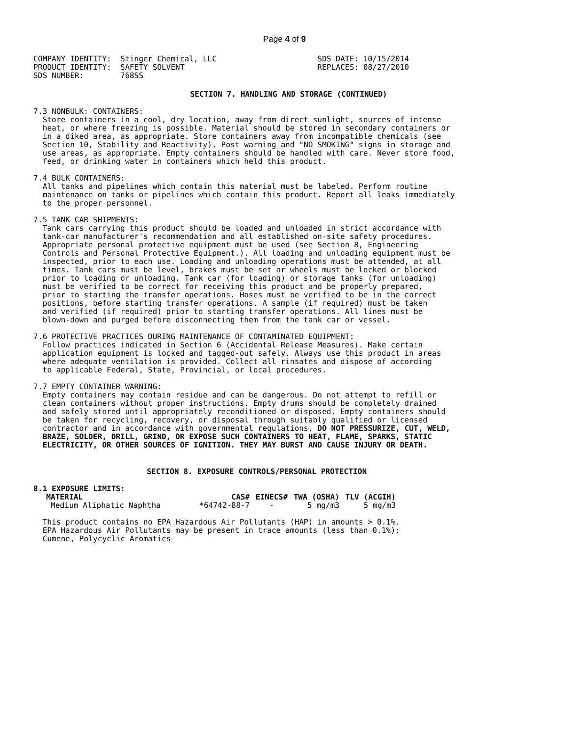Page 4 of 9
COMPANY IDENTITY:  Stinger Chemical, LLC                      SDS DATE: 10/15/2014
PRODUCT IDENTITY:  SAFETY SOLVENT                             REPLACES: 08/27/2010
SDS NUMBER:        768SS
SECTION 7. HANDLING AND STORAGE (CONTINUED)
7.3 NONBULK: CONTAINERS:
  Store containers in a cool, dry location, away from direct sunlight, sources of intense
  heat, or where freezing is possible. Material should be stored in secondary containers or
  in a diked area, as appropriate. Store containers away from incompatible chemicals (see
  Section 10, Stability and Reactivity). Post warning and "NO SMOKING" signs in storage and
  use areas, as appropriate. Empty containers should be handled with care. Never store food,
  feed, or drinking water in containers which held this product.
7.4 BULK CONTAINERS:
  All tanks and pipelines which contain this material must be labeled. Perform routine
  maintenance on tanks or pipelines which contain this product. Report all leaks immediately
  to the proper personnel.
7.5 TANK CAR SHIPMENTS:
  Tank cars carrying this product should be loaded and unloaded in strict accordance with
  tank-car manufacturer's recommendation and all established on-site safety procedures.
  Appropriate personal protective equipment must be used (see Section 8, Engineering
  Controls and Personal Protective Equipment.). All loading and unloading equipment must be
  inspected, prior to each use. Loading and unloading operations must be attended, at all
  times. Tank cars must be level, brakes must be set or wheels must be locked or blocked
  prior to loading or unloading. Tank car (for loading) or storage tanks (for unloading)
  must be verified to be correct for receiving this product and be properly prepared,
  prior to starting the transfer operations. Hoses must be verified to be in the correct
  positions, before starting transfer operations. A sample (if required) must be taken
  and verified (if required) prior to starting transfer operations. All lines must be
  blown-down and purged before disconnecting them from the tank car or vessel.
7.6 PROTECTIVE PRACTICES DURING MAINTENANCE OF CONTAMINATED EQUIPMENT:
  Follow practices indicated in Section 6 (Accidental Release Measures). Make certain
  application equipment is locked and tagged-out safely. Always use this product in areas
  where adequate ventilation is provided. Collect all rinsates and dispose of according
  to applicable Federal, State, Provincial, or local procedures.
7.7 EMPTY CONTAINER WARNING:
  Empty containers may contain residue and can be dangerous. Do not attempt to refill or
  clean containers without proper instructions. Empty drums should be completely drained
  and safely stored until appropriately reconditioned or disposed. Empty containers should
  be taken for recycling, recovery, or disposal through suitably qualified or licensed
  contractor and in accordance with governmental regulations. DO NOT PRESSURIZE, CUT, WELD,
  BRAZE, SOLDER, DRILL, GRIND, OR EXPOSE SUCH CONTAINERS TO HEAT, FLAME, SPARKS, STATIC
  ELECTRICITY, OR OTHER SOURCES OF IGNITION. THEY MAY BURST AND CAUSE INJURY OR DEATH.
SECTION 8. EXPOSURE CONTROLS/PERSONAL PROTECTION
8.1 EXPOSURE LIMITS:
| MATERIAL | CAS# | EINECS# | TWA (OSHA) | TLV (ACGIH) |
| --- | --- | --- | --- | --- |
| Medium Aliphatic Naphtha | *64742-88-7 | - | 5 mg/m3 | 5 mg/m3 |
  This product contains no EPA Hazardous Air Pollutants (HAP) in amounts > 0.1%.
  EPA Hazardous Air Pollutants may be present in trace amounts (less than 0.1%):
  Cumene, Polycyclic Aromatics